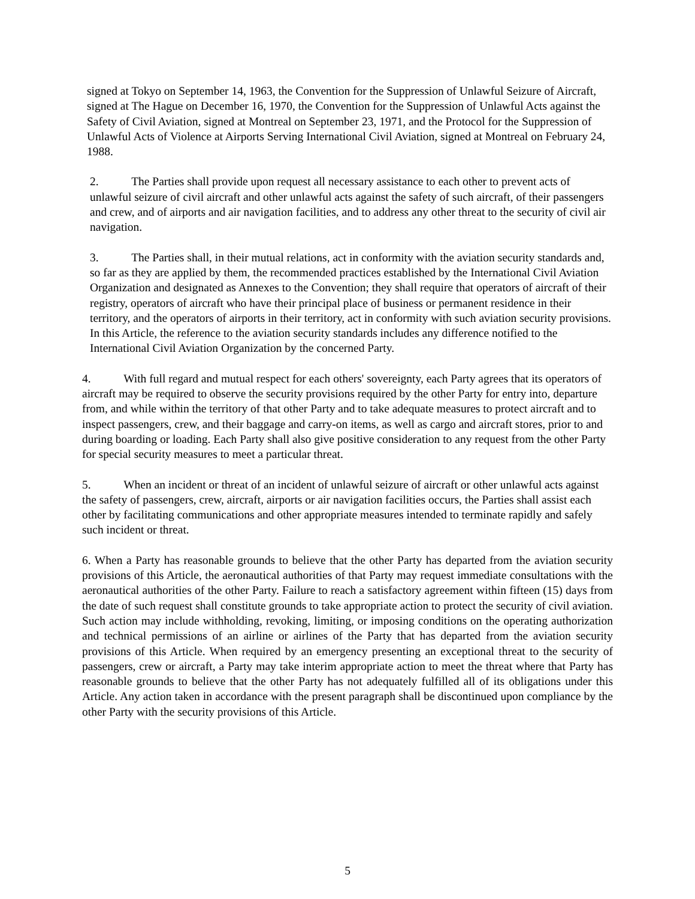signed at Tokyo on September 14, 1963, the Convention for the Suppression of Unlawful Seizure of Aircraft, signed at The Hague on December 16, 1970, the Convention for the Suppression of Unlawful Acts against the Safety of Civil Aviation, signed at Montreal on September 23, 1971, and the Protocol for the Suppression of Unlawful Acts of Violence at Airports Serving International Civil Aviation, signed at Montreal on February 24, 1988.
2. The Parties shall provide upon request all necessary assistance to each other to prevent acts of unlawful seizure of civil aircraft and other unlawful acts against the safety of such aircraft, of their passengers and crew, and of airports and air navigation facilities, and to address any other threat to the security of civil air navigation.
3. The Parties shall, in their mutual relations, act in conformity with the aviation security standards and, so far as they are applied by them, the recommended practices established by the International Civil Aviation Organization and designated as Annexes to the Convention; they shall require that operators of aircraft of their registry, operators of aircraft who have their principal place of business or permanent residence in their territory, and the operators of airports in their territory, act in conformity with such aviation security provisions. In this Article, the reference to the aviation security standards includes any difference notified to the International Civil Aviation Organization by the concerned Party.
4. With full regard and mutual respect for each others' sovereignty, each Party agrees that its operators of aircraft may be required to observe the security provisions required by the other Party for entry into, departure from, and while within the territory of that other Party and to take adequate measures to protect aircraft and to inspect passengers, crew, and their baggage and carry-on items, as well as cargo and aircraft stores, prior to and during boarding or loading. Each Party shall also give positive consideration to any request from the other Party for special security measures to meet a particular threat.
5. When an incident or threat of an incident of unlawful seizure of aircraft or other unlawful acts against the safety of passengers, crew, aircraft, airports or air navigation facilities occurs, the Parties shall assist each other by facilitating communications and other appropriate measures intended to terminate rapidly and safely such incident or threat.
6. When a Party has reasonable grounds to believe that the other Party has departed from the aviation security provisions of this Article, the aeronautical authorities of that Party may request immediate consultations with the aeronautical authorities of the other Party. Failure to reach a satisfactory agreement within fifteen (15) days from the date of such request shall constitute grounds to take appropriate action to protect the security of civil aviation. Such action may include withholding, revoking, limiting, or imposing conditions on the operating authorization and technical permissions of an airline or airlines of the Party that has departed from the aviation security provisions of this Article. When required by an emergency presenting an exceptional threat to the security of passengers, crew or aircraft, a Party may take interim appropriate action to meet the threat where that Party has reasonable grounds to believe that the other Party has not adequately fulfilled all of its obligations under this Article. Any action taken in accordance with the present paragraph shall be discontinued upon compliance by the other Party with the security provisions of this Article.
5